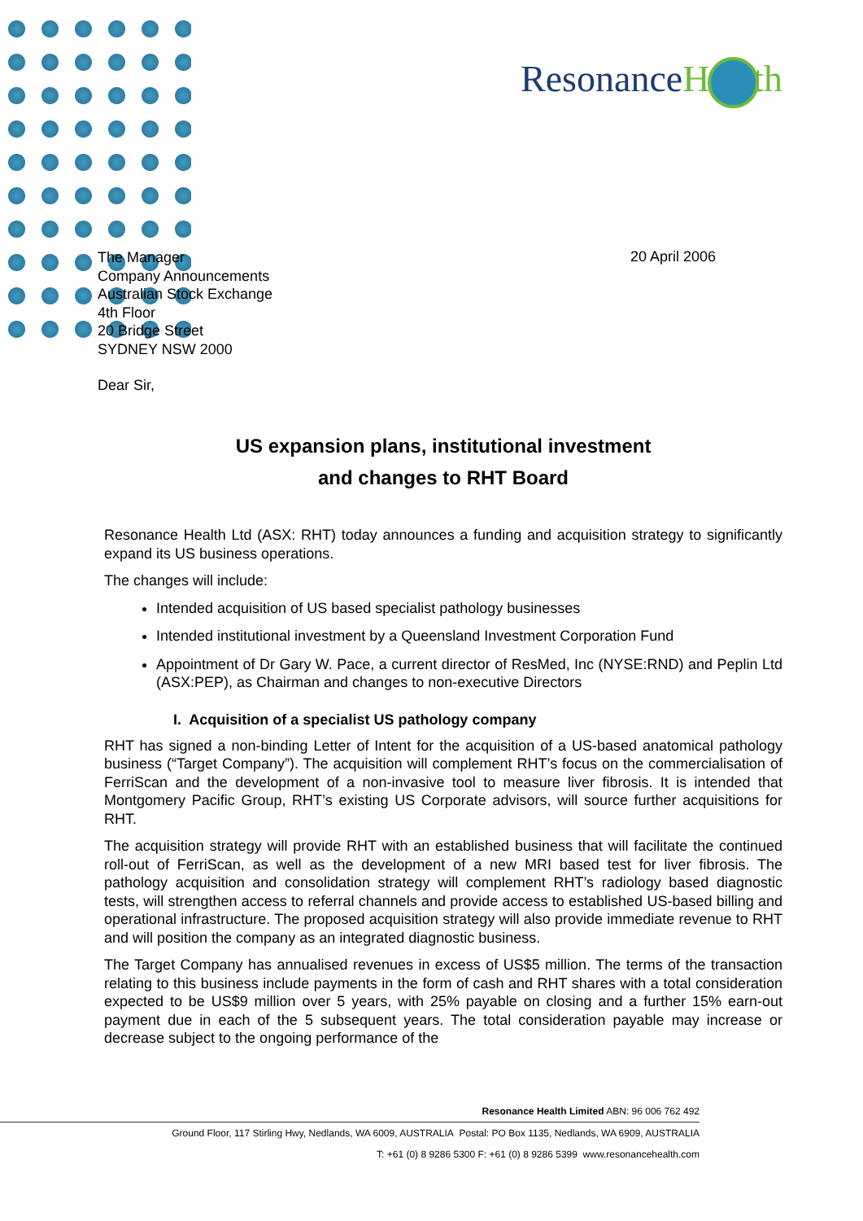ResonanceHealth
The Manager
Company Announcements
Australian Stock Exchange
4th Floor
20 Bridge Street
SYDNEY NSW 2000
20 April 2006
Dear Sir,
US expansion plans, institutional investment
and changes to RHT Board
Resonance Health Ltd (ASX: RHT) today announces a funding and acquisition strategy to significantly expand its US business operations.
The changes will include:
Intended acquisition of US based specialist pathology businesses
Intended institutional investment by a Queensland Investment Corporation Fund
Appointment of Dr Gary W. Pace, a current director of ResMed, Inc (NYSE:RND) and Peplin Ltd (ASX:PEP), as Chairman and changes to non-executive Directors
I. Acquisition of a specialist US pathology company
RHT has signed a non-binding Letter of Intent for the acquisition of a US-based anatomical pathology business (“Target Company”). The acquisition will complement RHT’s focus on the commercialisation of FerriScan and the development of a non-invasive tool to measure liver fibrosis. It is intended that Montgomery Pacific Group, RHT’s existing US Corporate advisors, will source further acquisitions for RHT.
The acquisition strategy will provide RHT with an established business that will facilitate the continued roll-out of FerriScan, as well as the development of a new MRI based test for liver fibrosis. The pathology acquisition and consolidation strategy will complement RHT’s radiology based diagnostic tests, will strengthen access to referral channels and provide access to established US-based billing and operational infrastructure. The proposed acquisition strategy will also provide immediate revenue to RHT and will position the company as an integrated diagnostic business.
The Target Company has annualised revenues in excess of US$5 million. The terms of the transaction relating to this business include payments in the form of cash and RHT shares with a total consideration expected to be US$9 million over 5 years, with 25% payable on closing and a further 15% earn-out payment due in each of the 5 subsequent years. The total consideration payable may increase or decrease subject to the ongoing performance of the
Resonance Health Limited ABN: 96 006 762 492
Ground Floor, 117 Stirling Hwy, Nedlands, WA 6009, AUSTRALIA Postal: PO Box 1135, Nedlands, WA 6909, AUSTRALIA
T: +61 (0) 8 9286 5300 F: +61 (0) 8 9286 5399 www.resonancehealth.com